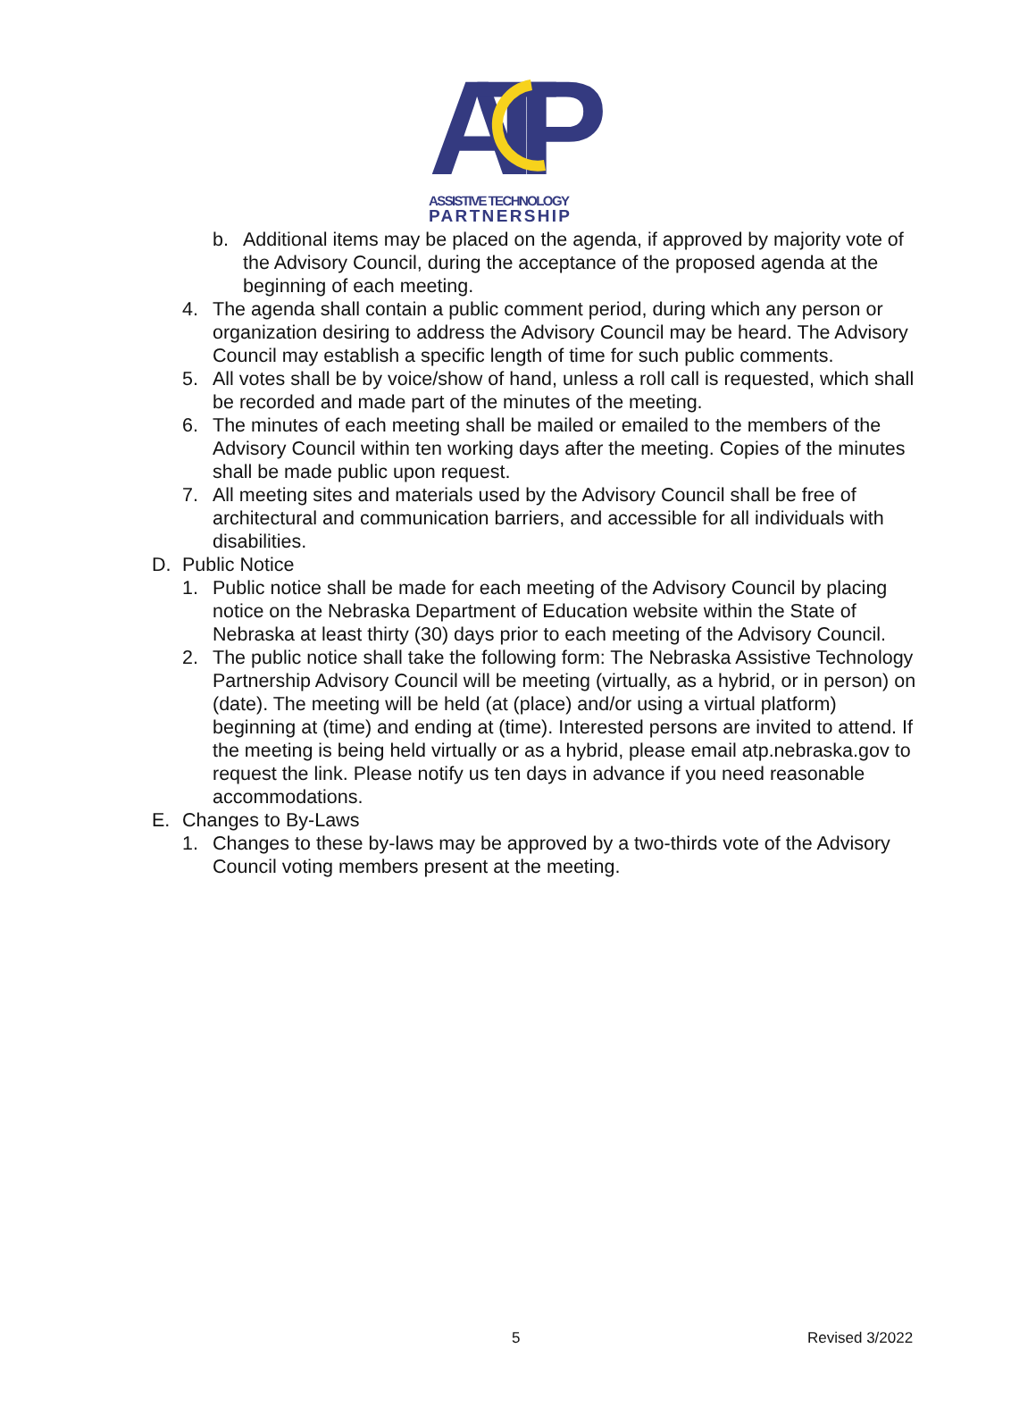ATP
ASSISTIVE TECHNOLOGY
PARTNERSHIP
b. Additional items may be placed on the agenda, if approved by majority vote of the Advisory Council, during the acceptance of the proposed agenda at the beginning of each meeting.
4. The agenda shall contain a public comment period, during which any person or organization desiring to address the Advisory Council may be heard. The Advisory Council may establish a specific length of time for such public comments.
5. All votes shall be by voice/show of hand, unless a roll call is requested, which shall be recorded and made part of the minutes of the meeting.
6. The minutes of each meeting shall be mailed or emailed to the members of the Advisory Council within ten working days after the meeting. Copies of the minutes shall be made public upon request.
7. All meeting sites and materials used by the Advisory Council shall be free of architectural and communication barriers, and accessible for all individuals with disabilities.
D. Public Notice
1. Public notice shall be made for each meeting of the Advisory Council by placing notice on the Nebraska Department of Education website within the State of Nebraska at least thirty (30) days prior to each meeting of the Advisory Council.
2. The public notice shall take the following form: The Nebraska Assistive Technology Partnership Advisory Council will be meeting (virtually, as a hybrid, or in person) on (date). The meeting will be held (at (place) and/or using a virtual platform) beginning at (time) and ending at (time). Interested persons are invited to attend. If the meeting is being held virtually or as a hybrid, please email atp.nebraska.gov to request the link. Please notify us ten days in advance if you need reasonable accommodations.
E. Changes to By-Laws
1. Changes to these by-laws may be approved by a two-thirds vote of the Advisory Council voting members present at the meeting.
5 Revised 3/2022